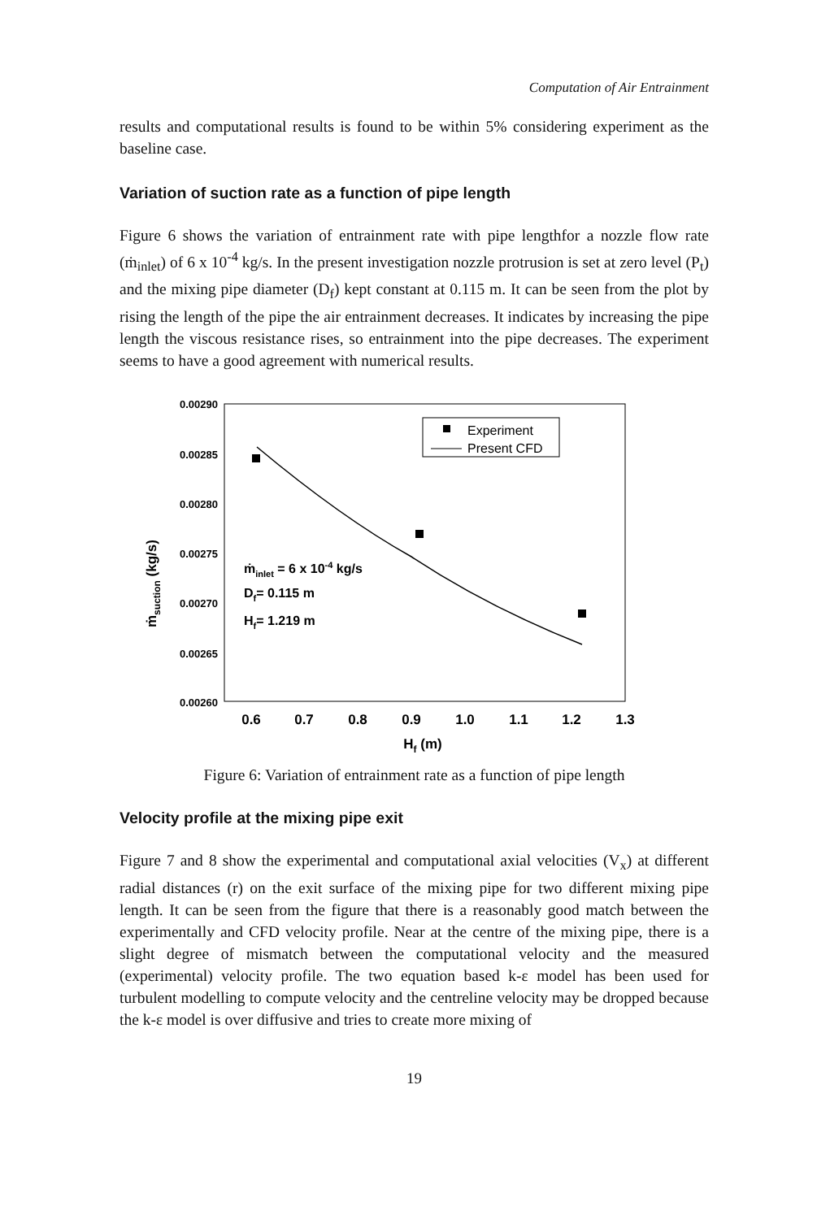Computation of Air Entrainment
results and computational results is found to be within 5% considering experiment as the baseline case.
Variation of suction rate as a function of pipe length
Figure 6 shows the variation of entrainment rate with pipe lengthfor a nozzle flow rate (ṁ<sub>inlet</sub>) of 6 x 10<sup>-4</sup> kg/s. In the present investigation nozzle protrusion is set at zero level (P<sub>t</sub>) and the mixing pipe diameter (D<sub>f</sub>) kept constant at 0.115 m. It can be seen from the plot by rising the length of the pipe the air entrainment decreases. It indicates by increasing the pipe length the viscous resistance rises, so entrainment into the pipe decreases. The experiment seems to have a good agreement with numerical results.
0.00290
0.00285
0.00280
0.00275
0.00270
0.00265
0.00260
0.6
0.7
0.8
0.9
1.0
1.1
1.2
1.3
Hf (m)
ṁsuction (kg/s)
Experiment
Present CFD
ṁinlet = 6 x 10-4 kg/s
Df= 0.115 m
Hf= 1.219 m
Figure 6: Variation of entrainment rate as a function of pipe length
Velocity profile at the mixing pipe exit
Figure 7 and 8 show the experimental and computational axial velocities (V<sub>x</sub>) at different radial distances (r) on the exit surface of the mixing pipe for two different mixing pipe length. It can be seen from the figure that there is a reasonably good match between the experimentally and CFD velocity profile. Near at the centre of the mixing pipe, there is a slight degree of mismatch between the computational velocity and the measured (experimental) velocity profile. The two equation based k-ε model has been used for turbulent modelling to compute velocity and the centreline velocity may be dropped because the k-ε model is over diffusive and tries to create more mixing of
19